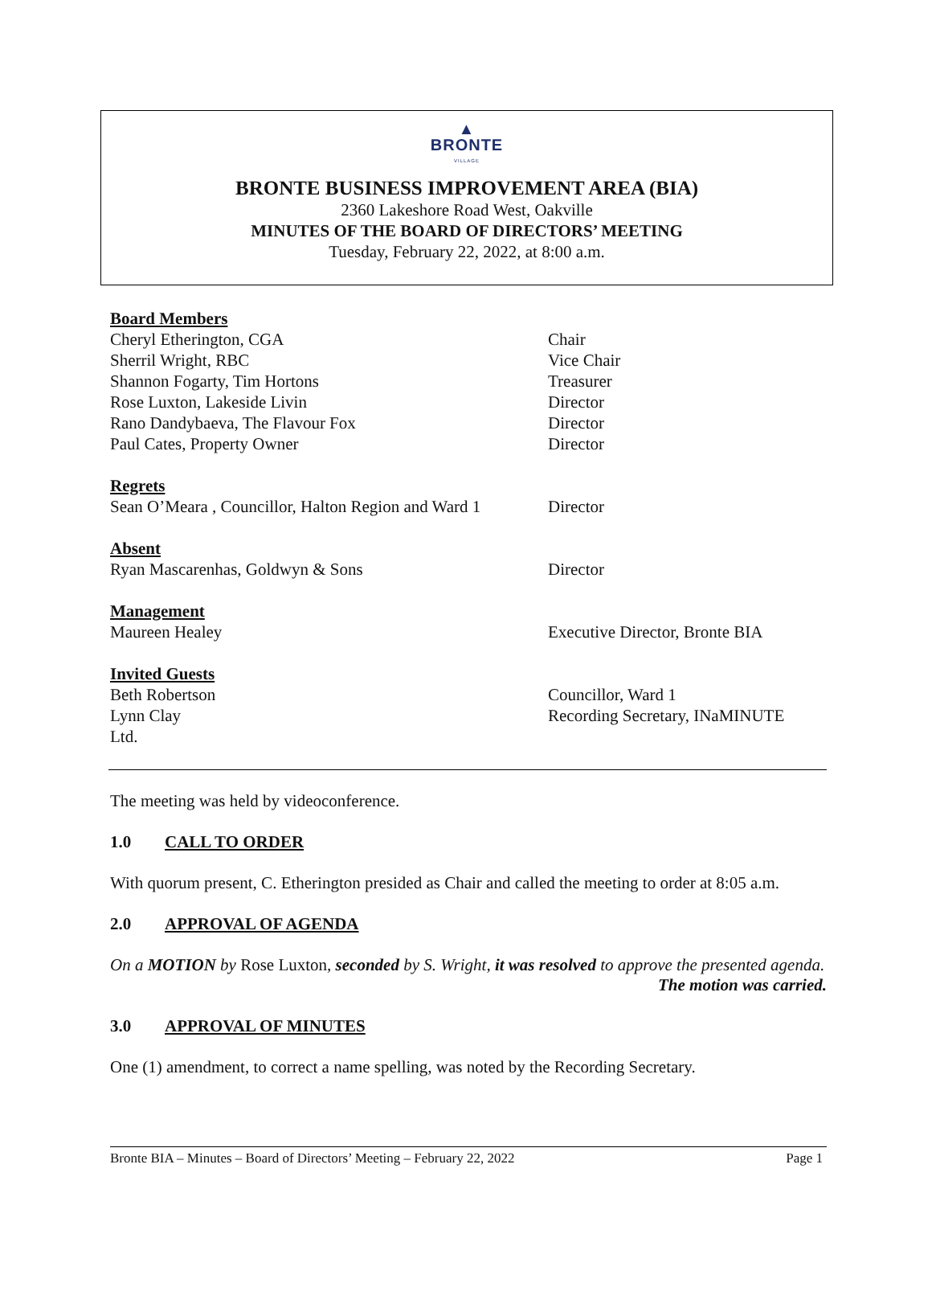▲
BRONTE
VILLAGE
BRONTE BUSINESS IMPROVEMENT AREA (BIA)
2360 Lakeshore Road West, Oakville
MINUTES OF THE BOARD OF DIRECTORS’ MEETING
Tuesday, February 22, 2022, at 8:00 a.m.
Board Members
Cheryl Etherington, CGA Chair
Sherril Wright, RBC Vice Chair
Shannon Fogarty, Tim Hortons Treasurer
Rose Luxton, Lakeside Livin Director
Rano Dandybaeva, The Flavour Fox Director
Paul Cates, Property Owner Director
Regrets
Sean O’Meara , Councillor, Halton Region and Ward 1 Director
Absent
Ryan Mascarenhas, Goldwyn & Sons Director
Management
Maureen Healey Executive Director, Bronte BIA
Invited Guests
Beth Robertson Councillor, Ward 1
Lynn Clay Recording Secretary, INaMINUTE
Ltd.
The meeting was held by videoconference.
1.0 CALL TO ORDER
With quorum present, C. Etherington presided as Chair and called the meeting to order at 8:05 a.m.
2.0 APPROVAL OF AGENDA
On a MOTION by Rose Luxton, seconded by S. Wright, it was resolved to approve the presented agenda.
The motion was carried.
3.0 APPROVAL OF MINUTES
One (1) amendment, to correct a name spelling, was noted by the Recording Secretary.
Bronte BIA – Minutes – Board of Directors’ Meeting – February 22, 2022 Page 1